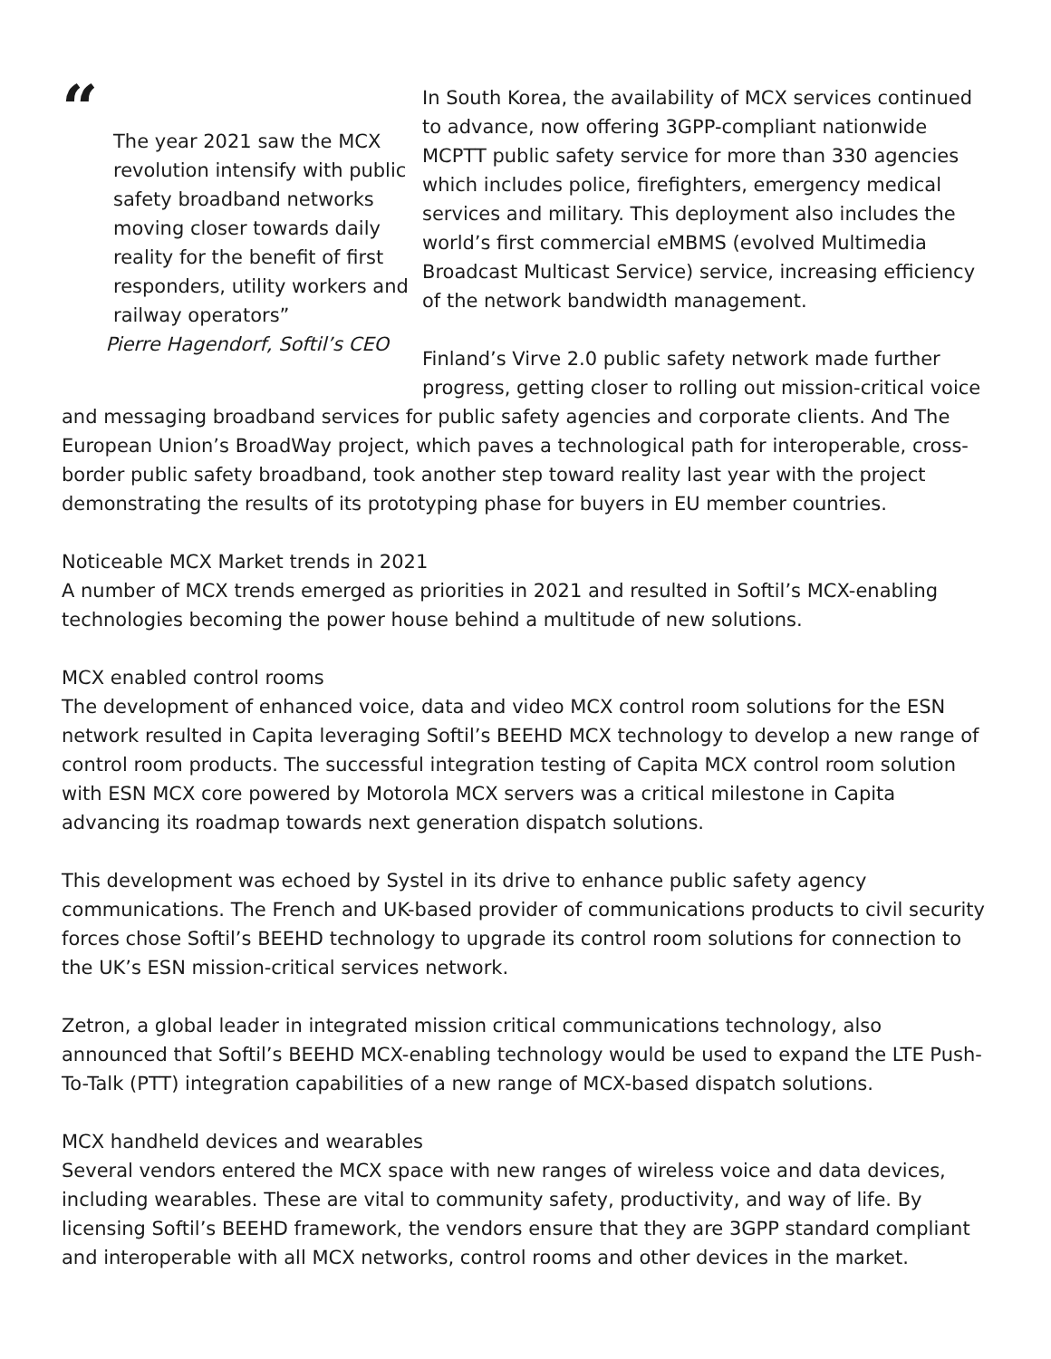“
The year 2021 saw the MCX revolution intensify with public safety broadband networks moving closer towards daily reality for the benefit of first responders, utility workers and railway operators”
Pierre Hagendorf, Softil’s CEO
In South Korea, the availability of MCX services continued to advance, now offering 3GPP-compliant nationwide MCPTT public safety service for more than 330 agencies which includes police, firefighters, emergency medical services and military. This deployment also includes the world’s first commercial eMBMS (evolved Multimedia Broadcast Multicast Service) service, increasing efficiency of the network bandwidth management.
Finland’s Virve 2.0 public safety network made further progress, getting closer to rolling out mission-critical voice
and messaging broadband services for public safety agencies and corporate clients. And The European Union’s BroadWay project, which paves a technological path for interoperable, cross-border public safety broadband, took another step toward reality last year with the project demonstrating the results of its prototyping phase for buyers in EU member countries.
Noticeable MCX Market trends in 2021
A number of MCX trends emerged as priorities in 2021 and resulted in Softil’s MCX-enabling technologies becoming the power house behind a multitude of new solutions.
MCX enabled control rooms
The development of enhanced voice, data and video MCX control room solutions for the ESN network resulted in Capita leveraging Softil’s BEEHD MCX technology to develop a new range of control room products. The successful integration testing of Capita MCX control room solution with ESN MCX core powered by Motorola MCX servers was a critical milestone in Capita advancing its roadmap towards next generation dispatch solutions.
This development was echoed by Systel in its drive to enhance public safety agency communications. The French and UK-based provider of communications products to civil security forces chose Softil’s BEEHD technology to upgrade its control room solutions for connection to the UK’s ESN mission-critical services network.
Zetron, a global leader in integrated mission critical communications technology, also announced that Softil’s BEEHD MCX-enabling technology would be used to expand the LTE Push-To-Talk (PTT) integration capabilities of a new range of MCX-based dispatch solutions.
MCX handheld devices and wearables
Several vendors entered the MCX space with new ranges of wireless voice and data devices, including wearables. These are vital to community safety, productivity, and way of life. By licensing Softil’s BEEHD framework, the vendors ensure that they are 3GPP standard compliant and interoperable with all MCX networks, control rooms and other devices in the market.